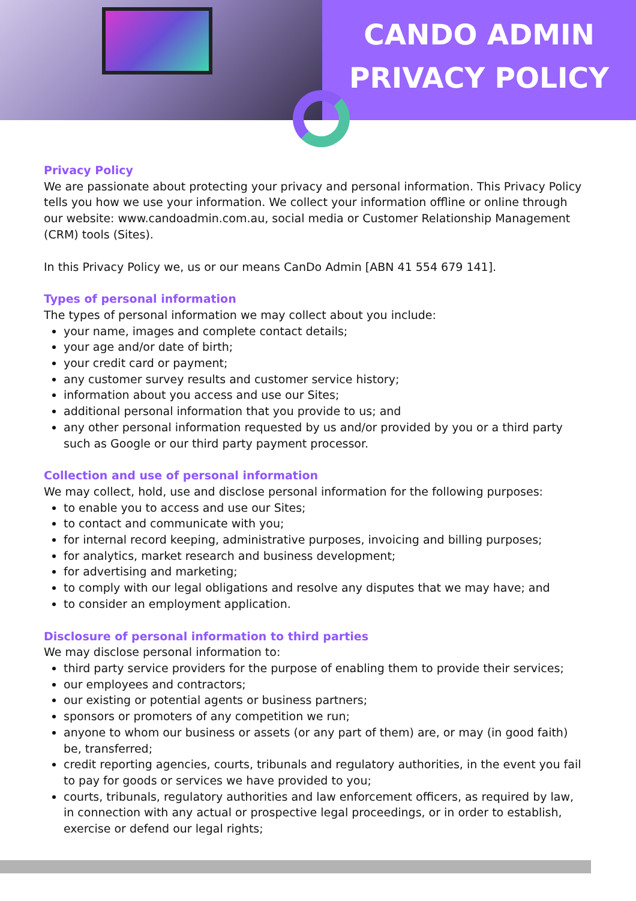CANDO ADMIN
PRIVACY POLICY
Privacy Policy
We are passionate about protecting your privacy and personal information. This Privacy Policy tells you how we use your information. We collect your information offline or online through our website: www.candoadmin.com.au, social media or Customer Relationship Management (CRM) tools (Sites).
In this Privacy Policy we, us or our means CanDo Admin [ABN 41 554 679 141].
Types of personal information
The types of personal information we may collect about you include:
your name, images and complete contact details;
your age and/or date of birth;
your credit card or payment;
any customer survey results and customer service history;
information about you access and use our Sites;
additional personal information that you provide to us; and
any other personal information requested by us and/or provided by you or a third party such as Google or our third party payment processor.
Collection and use of personal information
We may collect, hold, use and disclose personal information for the following purposes:
to enable you to access and use our Sites;
to contact and communicate with you;
for internal record keeping, administrative purposes, invoicing and billing purposes;
for analytics, market research and business development;
for advertising and marketing;
to comply with our legal obligations and resolve any disputes that we may have; and
to consider an employment application.
Disclosure of personal information to third parties
We may disclose personal information to:
third party service providers for the purpose of enabling them to provide their services;
our employees and contractors;
our existing or potential agents or business partners;
sponsors or promoters of any competition we run;
anyone to whom our business or assets (or any part of them) are, or may (in good faith) be, transferred;
credit reporting agencies, courts, tribunals and regulatory authorities, in the event you fail to pay for goods or services we have provided to you;
courts, tribunals, regulatory authorities and law enforcement officers, as required by law, in connection with any actual or prospective legal proceedings, or in order to establish, exercise or defend our legal rights;